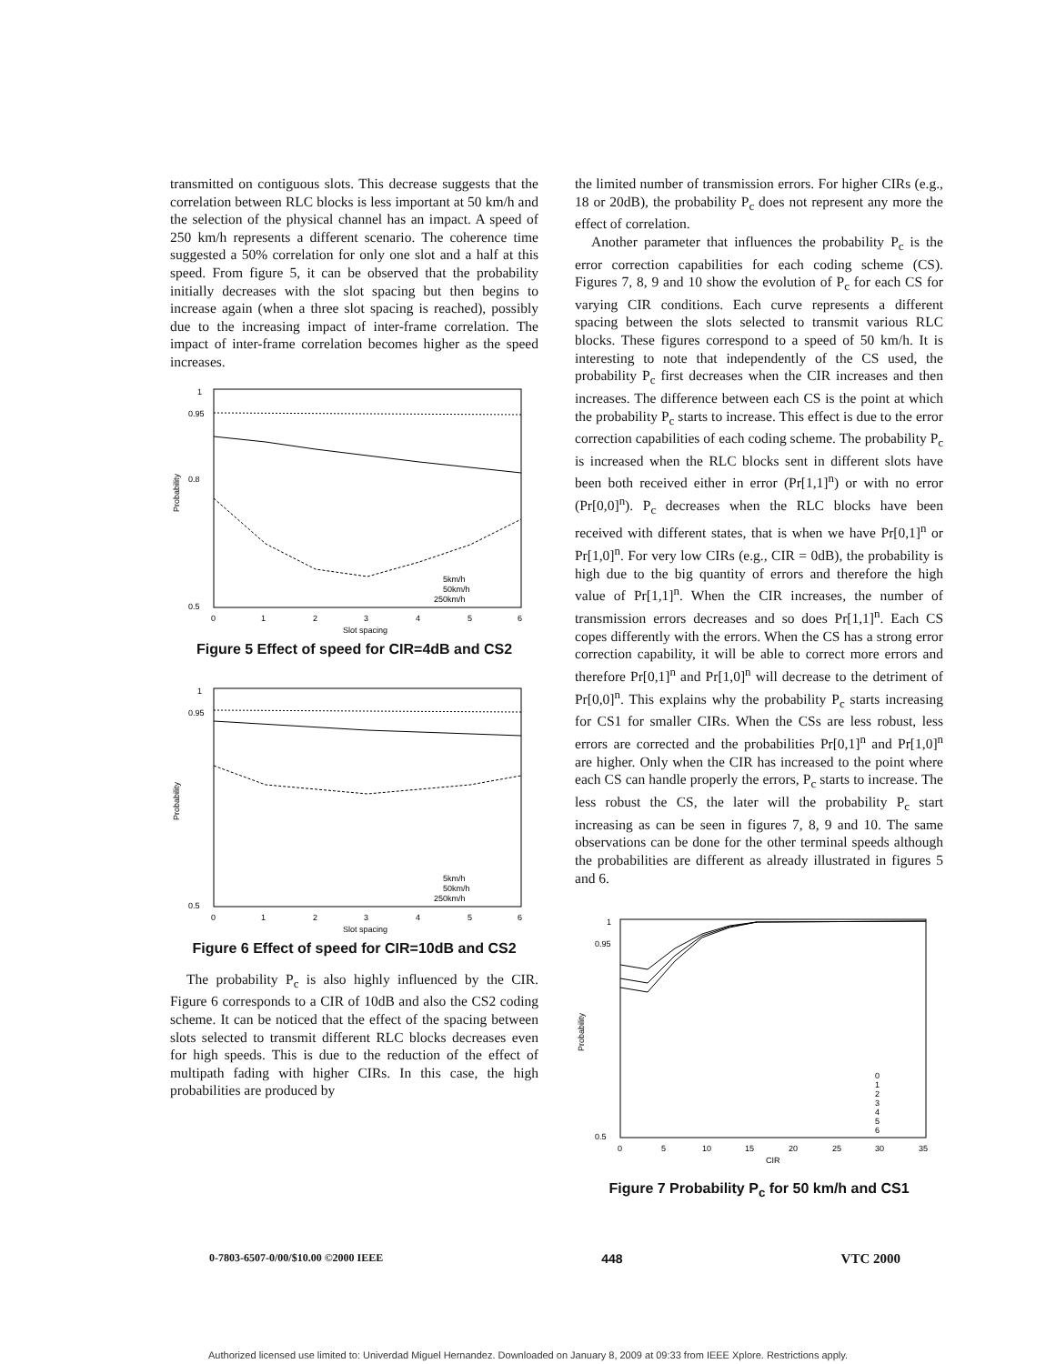transmitted on contiguous slots. This decrease suggests that the correlation between RLC blocks is less important at 50 km/h and the selection of the physical channel has an impact. A speed of 250 km/h represents a different scenario. The coherence time suggested a 50% correlation for only one slot and a half at this speed. From figure 5, it can be observed that the probability initially decreases with the slot spacing but then begins to increase again (when a three slot spacing is reached), possibly due to the increasing impact of inter-frame correlation. The impact of inter-frame correlation becomes higher as the speed increases.
Probability
1
0.95
0.8
0.5
0
1
2
3
4
5
6
Slot spacing
5km/h
50km/h
250km/h
Figure 5 Effect of speed for CIR=4dB and CS2
Probability
1
0.95
0.5
0
1
2
3
4
5
6
Slot spacing
5km/h
50km/h
250km/h
Figure 6 Effect of speed for CIR=10dB and CS2
The probability P<sub>c</sub> is also highly influenced by the CIR. Figure 6 corresponds to a CIR of 10dB and also the CS2 coding scheme. It can be noticed that the effect of the spacing between slots selected to transmit different RLC blocks decreases even for high speeds. This is due to the reduction of the effect of multipath fading with higher CIRs. In this case, the high probabilities are produced by
the limited number of transmission errors. For higher CIRs (e.g., 18 or 20dB), the probability P<sub>c</sub> does not represent any more the effect of correlation.
Another parameter that influences the probability P<sub>c</sub> is the error correction capabilities for each coding scheme (CS). Figures 7, 8, 9 and 10 show the evolution of P<sub>c</sub> for each CS for varying CIR conditions. Each curve represents a different spacing between the slots selected to transmit various RLC blocks. These figures correspond to a speed of 50 km/h. It is interesting to note that independently of the CS used, the probability P<sub>c</sub> first decreases when the CIR increases and then increases. The difference between each CS is the point at which the probability P<sub>c</sub> starts to increase. This effect is due to the error correction capabilities of each coding scheme. The probability P<sub>c</sub> is increased when the RLC blocks sent in different slots have been both received either in error (Pr[1,1]<sup>n</sup>) or with no error (Pr[0,0]<sup>n</sup>). P<sub>c</sub> decreases when the RLC blocks have been received with different states, that is when we have Pr[0,1]<sup>n</sup> or Pr[1,0]<sup>n</sup>. For very low CIRs (e.g., CIR = 0dB), the probability is high due to the big quantity of errors and therefore the high value of Pr[1,1]<sup>n</sup>. When the CIR increases, the number of transmission errors decreases and so does Pr[1,1]<sup>n</sup>. Each CS copes differently with the errors. When the CS has a strong error correction capability, it will be able to correct more errors and therefore Pr[0,1]<sup>n</sup> and Pr[1,0]<sup>n</sup> will decrease to the detriment of Pr[0,0]<sup>n</sup>. This explains why the probability P<sub>c</sub> starts increasing for CS1 for smaller CIRs. When the CSs are less robust, less errors are corrected and the probabilities Pr[0,1]<sup>n</sup> and Pr[1,0]<sup>n</sup> are higher. Only when the CIR has increased to the point where each CS can handle properly the errors, P<sub>c</sub> starts to increase. The less robust the CS, the later will the probability P<sub>c</sub> start increasing as can be seen in figures 7, 8, 9 and 10. The same observations can be done for the other terminal speeds although the probabilities are different as already illustrated in figures 5 and 6.
Probability
1
0.95
0.5
0
5
10
15
20
25
30
35
CIR
0
1
2
3
4
5
6
Figure 7 Probability P<sub>c</sub> for 50 km/h and CS1
0-7803-6507-0/00/$10.00 ©2000 IEEE 448 VTC 2000
Authorized licensed use limited to: Univerdad Miguel Hernandez. Downloaded on January 8, 2009 at 09:33 from IEEE Xplore. Restrictions apply.